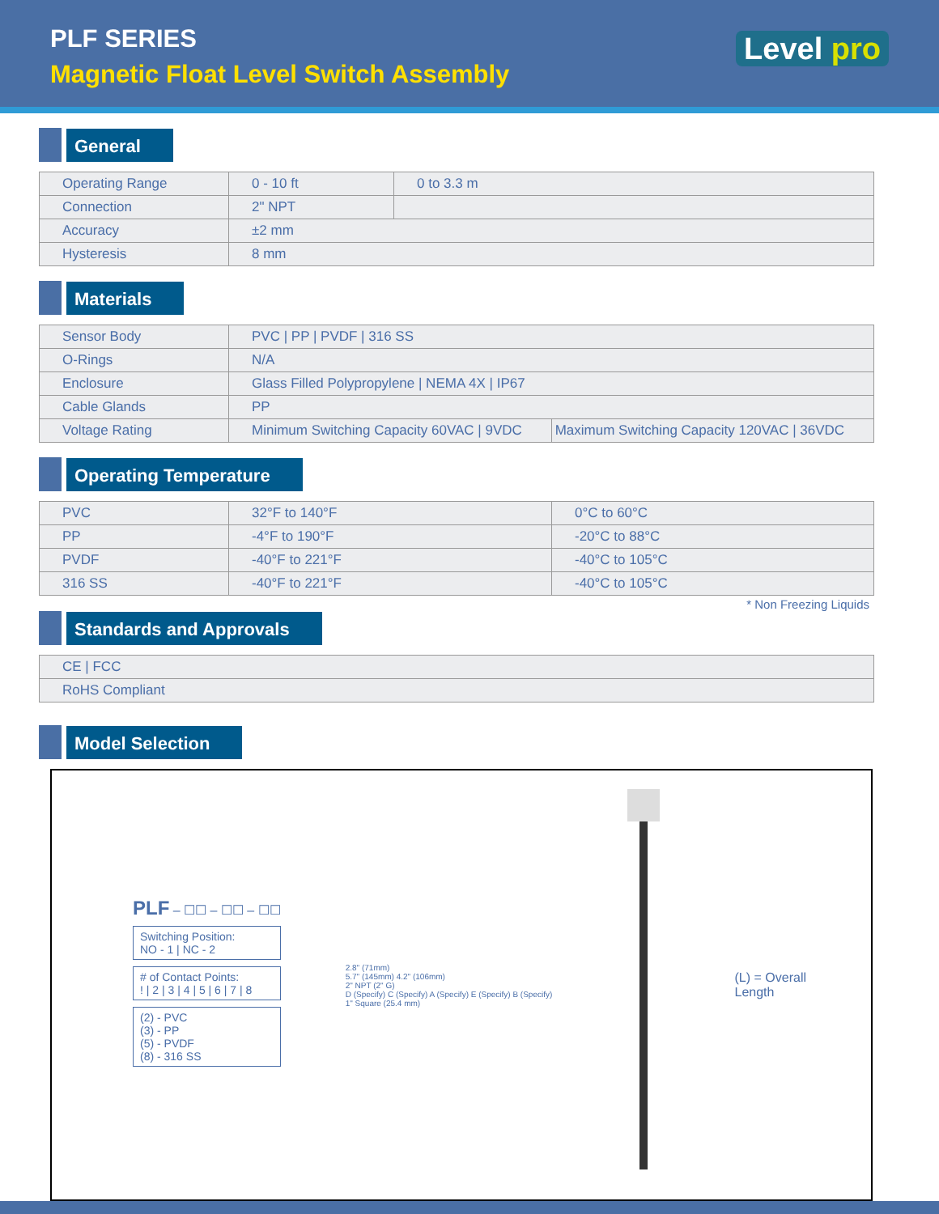PLF SERIES
Magnetic Float Level Switch Assembly
Level pro
General
| Operating Range | 0 - 10 ft | 0 to 3.3 m |
| Connection | 2" NPT | |
| Accuracy | ±2 mm | |
| Hysteresis | 8 mm | |
Materials
| Sensor Body | PVC / PP / PVDF / 316 SS | |
| O-Rings | N/A | |
| Enclosure | Glass Filled Polypropylene / NEMA 4X / IP67 | |
| Cable Glands | PP | |
| Voltage Rating | Minimum Switching Capacity 60VAC / 9VDC | Maximum Switching Capacity 120VAC / 36VDC |
Operating Temperature
| PVC | 32°F to 140°F | 0°C to 60°C |
| PP | -4°F to 190°F | -20°C to 88°C |
| PVDF | -40°F to 221°F | -40°C to 105°C |
| 316 SS | -40°F to 221°F | -40°C to 105°C |
* Non Freezing Liquids
Standards and Approvals
| CE / FCC |
| RoHS Compliant |
Model Selection
PLF – ☐☐ – ☐☐ – ☐☐
Switching Position:
NO - 1 | NC - 2
# of Contact Points:
! | 2 | 3 | 4 | 5 | 6 | 7 | 8
(2) - PVC
(3) - PP
(5) - PVDF
(8) - 316 SS
2.8" (71mm)
5.7" (145mm) 4.2" (106mm)
2" NPT (2" G)
D (Specify) C (Specify) A (Specify) E (Specify) B (Specify)
1" Square (25.4 mm)
(L) = Overall
Length